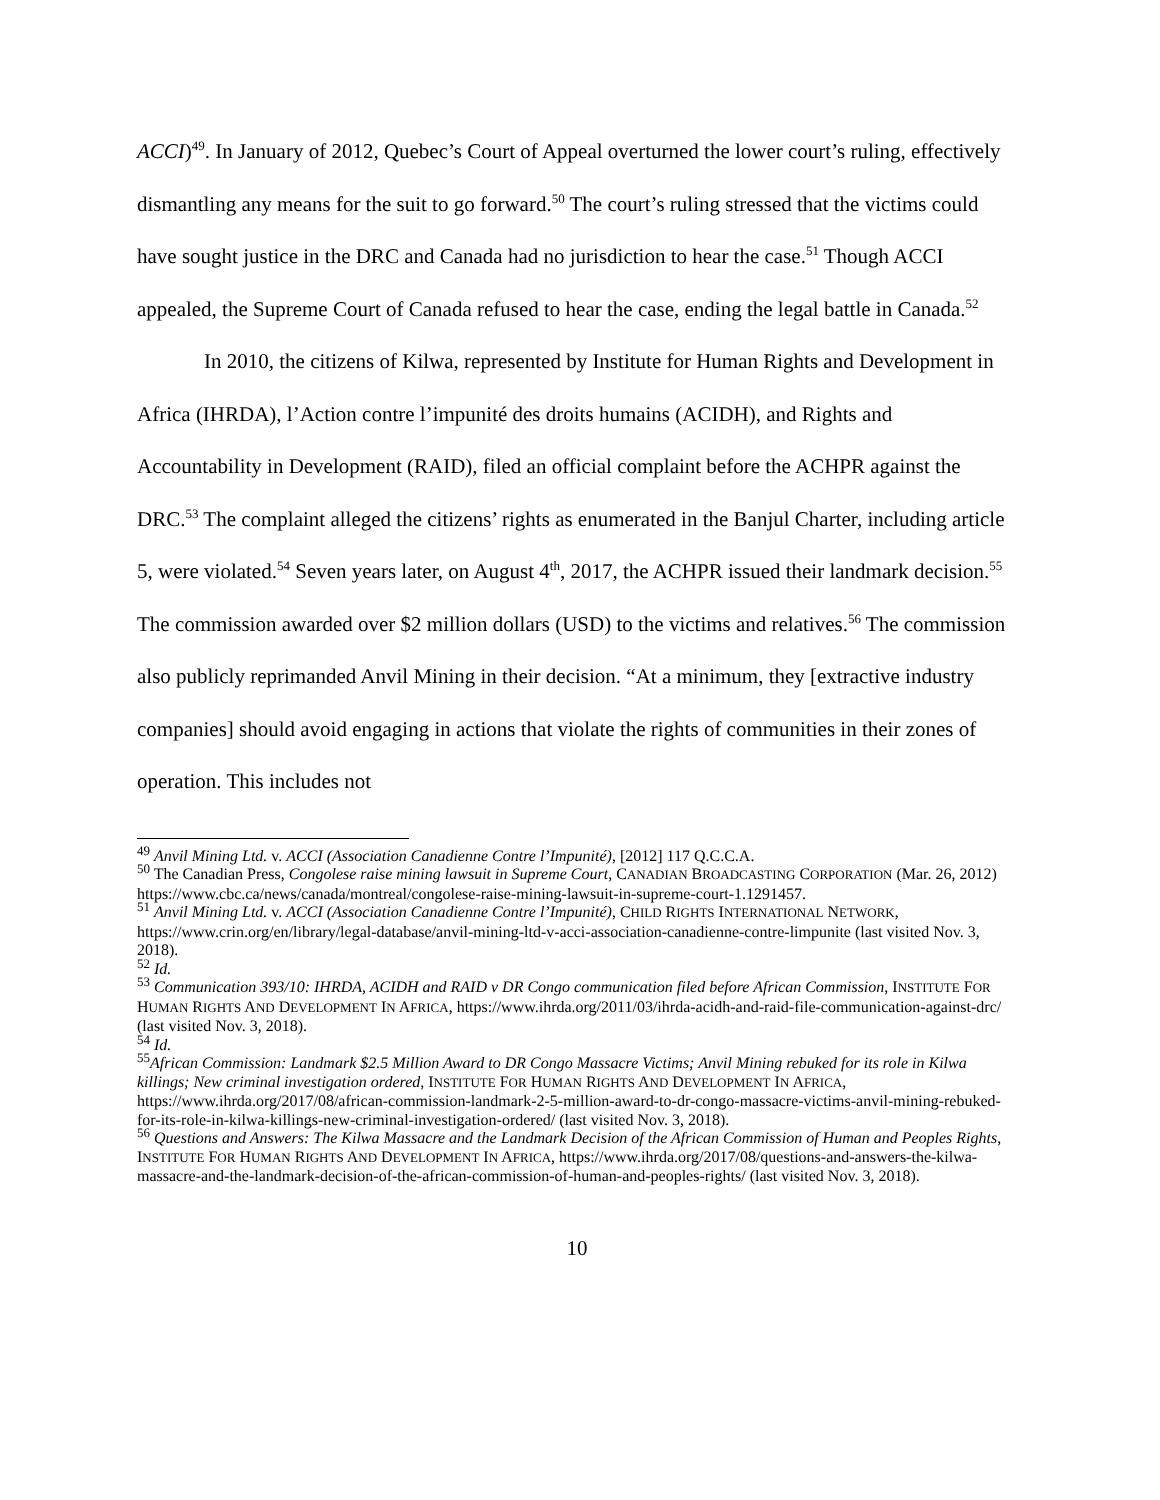ACCI)<sup>49</sup>. In January of 2012, Quebec’s Court of Appeal overturned the lower court’s ruling, effectively dismantling any means for the suit to go forward.<sup>50</sup> The court’s ruling stressed that the victims could have sought justice in the DRC and Canada had no jurisdiction to hear the case.<sup>51</sup> Though ACCI appealed, the Supreme Court of Canada refused to hear the case, ending the legal battle in Canada.<sup>52</sup>
In 2010, the citizens of Kilwa, represented by Institute for Human Rights and Development in Africa (IHRDA), l’Action contre l’impunité des droits humains (ACIDH), and Rights and Accountability in Development (RAID), filed an official complaint before the ACHPR against the DRC.<sup>53</sup> The complaint alleged the citizens’ rights as enumerated in the Banjul Charter, including article 5, were violated.<sup>54</sup> Seven years later, on August 4<sup>th</sup>, 2017, the ACHPR issued their landmark decision.<sup>55</sup> The commission awarded over $2 million dollars (USD) to the victims and relatives.<sup>56</sup> The commission also publicly reprimanded Anvil Mining in their decision. “At a minimum, they [extractive industry companies] should avoid engaging in actions that violate the rights of communities in their zones of operation. This includes not
<sup>49</sup> Anvil Mining Ltd. v. ACCI (Association Canadienne Contre l’Impunité), [2012] 117 Q.C.C.A.
<sup>50</sup> The Canadian Press, Congolese raise mining lawsuit in Supreme Court, CANADIAN BROADCASTING CORPORATION (Mar. 26, 2012) https://www.cbc.ca/news/canada/montreal/congolese-raise-mining-lawsuit-in-supreme-court-1.1291457.
<sup>51</sup> Anvil Mining Ltd. v. ACCI (Association Canadienne Contre l’Impunité), CHILD RIGHTS INTERNATIONAL NETWORK, https://www.crin.org/en/library/legal-database/anvil-mining-ltd-v-acci-association-canadienne-contre-limpunite (last visited Nov. 3, 2018).
<sup>52</sup> Id.
<sup>53</sup> Communication 393/10: IHRDA, ACIDH and RAID v DR Congo communication filed before African Commission, INSTITUTE FOR HUMAN RIGHTS AND DEVELOPMENT IN AFRICA, https://www.ihrda.org/2011/03/ihrda-acidh-and-raid-file-communication-against-drc/ (last visited Nov. 3, 2018).
<sup>54</sup> Id.
<sup>55</sup> African Commission: Landmark $2.5 Million Award to DR Congo Massacre Victims; Anvil Mining rebuked for its role in Kilwa killings; New criminal investigation ordered, INSTITUTE FOR HUMAN RIGHTS AND DEVELOPMENT IN AFRICA, https://www.ihrda.org/2017/08/african-commission-landmark-2-5-million-award-to-dr-congo-massacre-victims-anvil-mining-rebuked-for-its-role-in-kilwa-killings-new-criminal-investigation-ordered/ (last visited Nov. 3, 2018).
<sup>56</sup> Questions and Answers: The Kilwa Massacre and the Landmark Decision of the African Commission of Human and Peoples Rights, INSTITUTE FOR HUMAN RIGHTS AND DEVELOPMENT IN AFRICA, https://www.ihrda.org/2017/08/questions-and-answers-the-kilwa-massacre-and-the-landmark-decision-of-the-african-commission-of-human-and-peoples-rights/ (last visited Nov. 3, 2018).
10